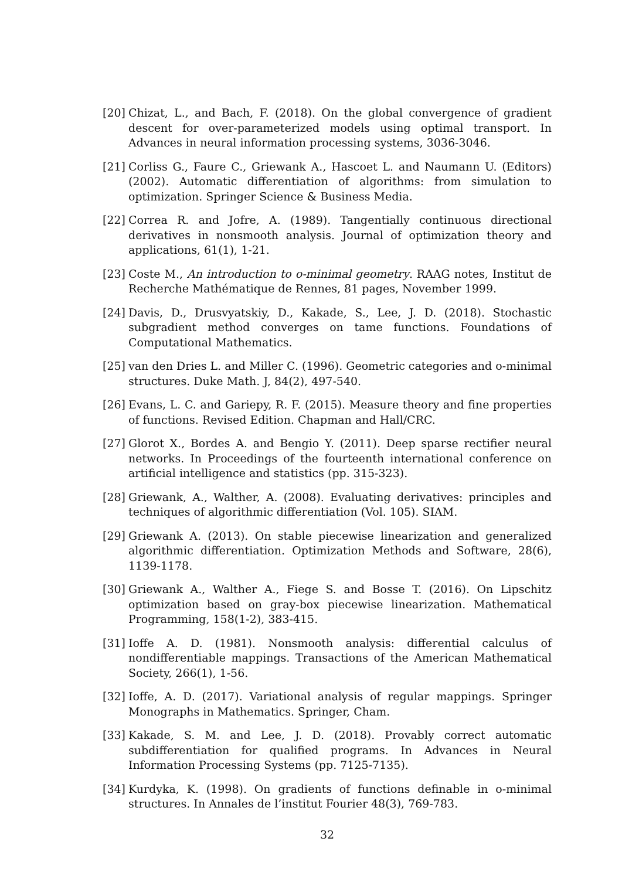[20] Chizat, L., and Bach, F. (2018). On the global convergence of gradient descent for over-parameterized models using optimal transport. In Advances in neural information processing systems, 3036-3046.
[21] Corliss G., Faure C., Griewank A., Hascoet L. and Naumann U. (Editors) (2002). Automatic differentiation of algorithms: from simulation to optimization. Springer Science & Business Media.
[22] Correa R. and Jofre, A. (1989). Tangentially continuous directional derivatives in nonsmooth analysis. Journal of optimization theory and applications, 61(1), 1-21.
[23] Coste M., An introduction to o-minimal geometry. RAAG notes, Institut de Recherche Mathématique de Rennes, 81 pages, November 1999.
[24] Davis, D., Drusvyatskiy, D., Kakade, S., Lee, J. D. (2018). Stochastic subgradient method converges on tame functions. Foundations of Computational Mathematics.
[25] van den Dries L. and Miller C. (1996). Geometric categories and o-minimal structures. Duke Math. J, 84(2), 497-540.
[26] Evans, L. C. and Gariepy, R. F. (2015). Measure theory and fine properties of functions. Revised Edition. Chapman and Hall/CRC.
[27] Glorot X., Bordes A. and Bengio Y. (2011). Deep sparse rectifier neural networks. In Proceedings of the fourteenth international conference on artificial intelligence and statistics (pp. 315-323).
[28] Griewank, A., Walther, A. (2008). Evaluating derivatives: principles and techniques of algorithmic differentiation (Vol. 105). SIAM.
[29] Griewank A. (2013). On stable piecewise linearization and generalized algorithmic differentiation. Optimization Methods and Software, 28(6), 1139-1178.
[30] Griewank A., Walther A., Fiege S. and Bosse T. (2016). On Lipschitz optimization based on gray-box piecewise linearization. Mathematical Programming, 158(1-2), 383-415.
[31] Ioffe A. D. (1981). Nonsmooth analysis: differential calculus of nondifferentiable mappings. Transactions of the American Mathematical Society, 266(1), 1-56.
[32] Ioffe, A. D. (2017). Variational analysis of regular mappings. Springer Monographs in Mathematics. Springer, Cham.
[33] Kakade, S. M. and Lee, J. D. (2018). Provably correct automatic subdifferentiation for qualified programs. In Advances in Neural Information Processing Systems (pp. 7125-7135).
[34] Kurdyka, K. (1998). On gradients of functions definable in o-minimal structures. In Annales de l’institut Fourier 48(3), 769-783.
32